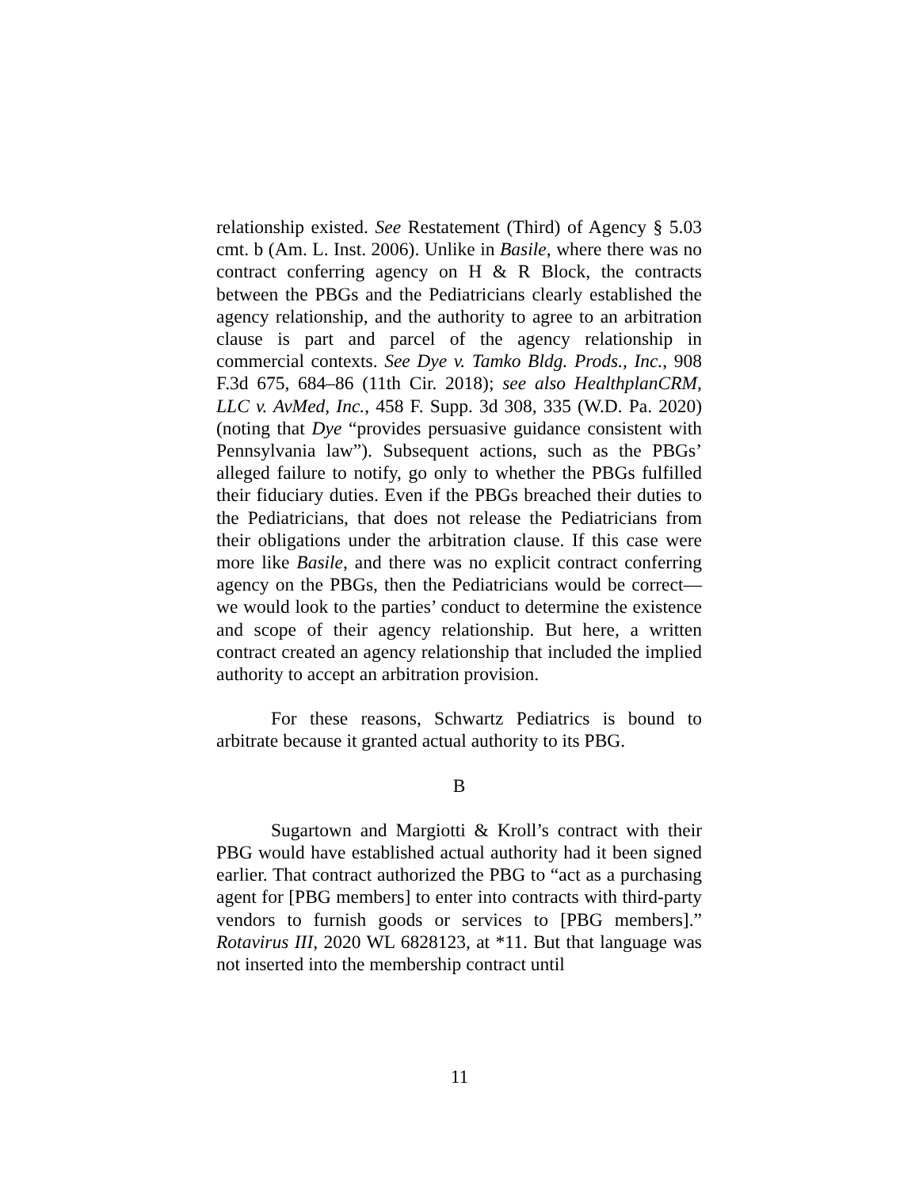relationship existed. See Restatement (Third) of Agency § 5.03 cmt. b (Am. L. Inst. 2006). Unlike in Basile, where there was no contract conferring agency on H & R Block, the contracts between the PBGs and the Pediatricians clearly established the agency relationship, and the authority to agree to an arbitration clause is part and parcel of the agency relationship in commercial contexts. See Dye v. Tamko Bldg. Prods., Inc., 908 F.3d 675, 684–86 (11th Cir. 2018); see also HealthplanCRM, LLC v. AvMed, Inc., 458 F. Supp. 3d 308, 335 (W.D. Pa. 2020) (noting that Dye “provides persuasive guidance consistent with Pennsylvania law”). Subsequent actions, such as the PBGs’ alleged failure to notify, go only to whether the PBGs fulfilled their fiduciary duties. Even if the PBGs breached their duties to the Pediatricians, that does not release the Pediatricians from their obligations under the arbitration clause. If this case were more like Basile, and there was no explicit contract conferring agency on the PBGs, then the Pediatricians would be correct—we would look to the parties’ conduct to determine the existence and scope of their agency relationship. But here, a written contract created an agency relationship that included the implied authority to accept an arbitration provision.
For these reasons, Schwartz Pediatrics is bound to arbitrate because it granted actual authority to its PBG.
B
Sugartown and Margiotti & Kroll’s contract with their PBG would have established actual authority had it been signed earlier. That contract authorized the PBG to “act as a purchasing agent for [PBG members] to enter into contracts with third-party vendors to furnish goods or services to [PBG members].” Rotavirus III, 2020 WL 6828123, at *11. But that language was not inserted into the membership contract until
11